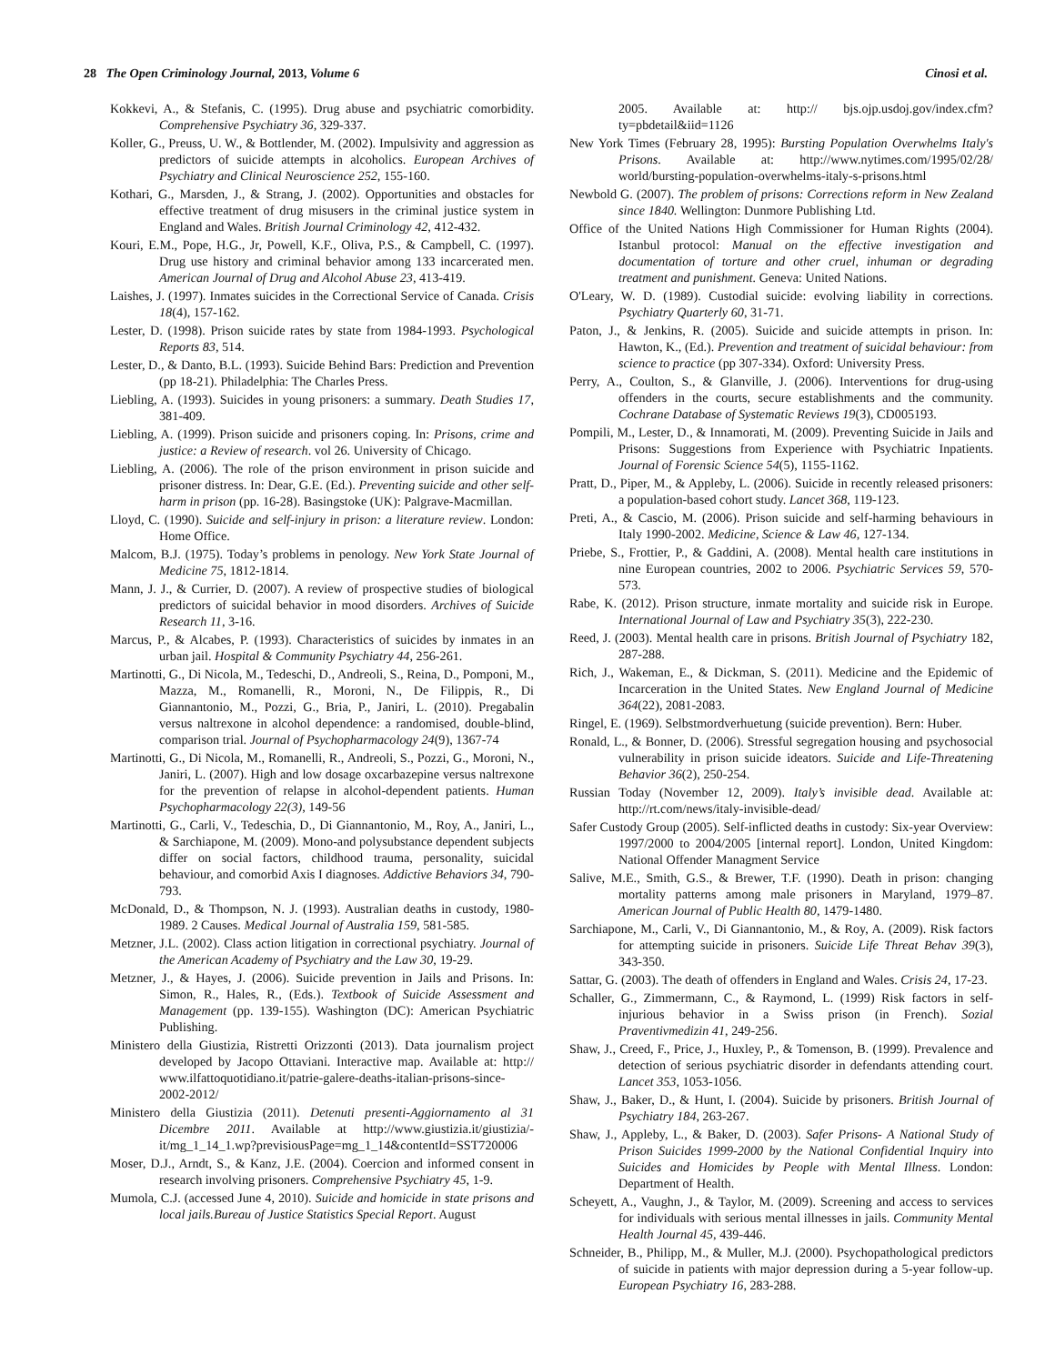28 The Open Criminology Journal, 2013, Volume 6 Cinosi et al.
Kokkevi, A., & Stefanis, C. (1995). Drug abuse and psychiatric comorbidity. Comprehensive Psychiatry 36, 329-337.
Koller, G., Preuss, U. W., & Bottlender, M. (2002). Impulsivity and aggression as predictors of suicide attempts in alcoholics. European Archives of Psychiatry and Clinical Neuroscience 252, 155-160.
Kothari, G., Marsden, J., & Strang, J. (2002). Opportunities and obstacles for effective treatment of drug misusers in the criminal justice system in England and Wales. British Journal Criminology 42, 412-432.
Kouri, E.M., Pope, H.G., Jr, Powell, K.F., Oliva, P.S., & Campbell, C. (1997). Drug use history and criminal behavior among 133 incarcerated men. American Journal of Drug and Alcohol Abuse 23, 413-419.
Laishes, J. (1997). Inmates suicides in the Correctional Service of Canada. Crisis 18(4), 157-162.
Lester, D. (1998). Prison suicide rates by state from 1984-1993. Psychological Reports 83, 514.
Lester, D., & Danto, B.L. (1993). Suicide Behind Bars: Prediction and Prevention (pp 18-21). Philadelphia: The Charles Press.
Liebling, A. (1993). Suicides in young prisoners: a summary. Death Studies 17, 381-409.
Liebling, A. (1999). Prison suicide and prisoners coping. In: Prisons, crime and justice: a Review of research. vol 26. University of Chicago.
Liebling, A. (2006). The role of the prison environment in prison suicide and prisoner distress. In: Dear, G.E. (Ed.). Preventing suicide and other self-harm in prison (pp. 16-28). Basingstoke (UK): Palgrave-Macmillan.
Lloyd, C. (1990). Suicide and self-injury in prison: a literature review. London: Home Office.
Malcom, B.J. (1975). Today’s problems in penology. New York State Journal of Medicine 75, 1812-1814.
Mann, J. J., & Currier, D. (2007). A review of prospective studies of biological predictors of suicidal behavior in mood disorders. Archives of Suicide Research 11, 3-16.
Marcus, P., & Alcabes, P. (1993). Characteristics of suicides by inmates in an urban jail. Hospital & Community Psychiatry 44, 256-261.
Martinotti, G., Di Nicola, M., Tedeschi, D., Andreoli, S., Reina, D., Pomponi, M., Mazza, M., Romanelli, R., Moroni, N., De Filippis, R., Di Giannantonio, M., Pozzi, G., Bria, P., Janiri, L. (2010). Pregabalin versus naltrexone in alcohol dependence: a randomised, double-blind, comparison trial. Journal of Psychopharmacology 24(9), 1367-74
Martinotti, G., Di Nicola, M., Romanelli, R., Andreoli, S., Pozzi, G., Moroni, N., Janiri, L. (2007). High and low dosage oxcarbazepine versus naltrexone for the prevention of relapse in alcohol-dependent patients. Human Psychopharmacology 22(3), 149-56
Martinotti, G., Carli, V., Tedeschia, D., Di Giannantonio, M., Roy, A., Janiri, L., & Sarchiapone, M. (2009). Mono-and polysubstance dependent subjects differ on social factors, childhood trauma, personality, suicidal behaviour, and comorbid Axis I diagnoses. Addictive Behaviors 34, 790-793.
McDonald, D., & Thompson, N. J. (1993). Australian deaths in custody, 1980-1989. 2 Causes. Medical Journal of Australia 159, 581-585.
Metzner, J.L. (2002). Class action litigation in correctional psychiatry. Journal of the American Academy of Psychiatry and the Law 30, 19-29.
Metzner, J., & Hayes, J. (2006). Suicide prevention in Jails and Prisons. In: Simon, R., Hales, R., (Eds.). Textbook of Suicide Assessment and Management (pp. 139-155). Washington (DC): American Psychiatric Publishing.
Ministero della Giustizia, Ristretti Orizzonti (2013). Data journalism project developed by Jacopo Ottaviani. Interactive map. Available at: http:// www.ilfattoquotidiano.it/patrie-galere-deaths-italian-prisons-since-2002-2012/
Ministero della Giustizia (2011). Detenuti presenti-Aggiornamento al 31 Dicembre 2011. Available at http://www.giustizia.it/giustizia/-it/mg_1_14_1.wp?previsiousPage=mg_1_14&contentId=SST720006
Moser, D.J., Arndt, S., & Kanz, J.E. (2004). Coercion and informed consent in research involving prisoners. Comprehensive Psychiatry 45, 1-9.
Mumola, C.J. (accessed June 4, 2010). Suicide and homicide in state prisons and local jails.Bureau of Justice Statistics Special Report. August
2005. Available at: http:// bjs.ojp.usdoj.gov/index.cfm?ty=pbdetail&iid=1126
New York Times (February 28, 1995): Bursting Population Overwhelms Italy's Prisons. Available at: http://www.nytimes.com/1995/02/28/ world/bursting-population-overwhelms-italy-s-prisons.html
Newbold G. (2007). The problem of prisons: Corrections reform in New Zealand since 1840. Wellington: Dunmore Publishing Ltd.
Office of the United Nations High Commissioner for Human Rights (2004). Istanbul protocol: Manual on the effective investigation and documentation of torture and other cruel, inhuman or degrading treatment and punishment. Geneva: United Nations.
O'Leary, W. D. (1989). Custodial suicide: evolving liability in corrections. Psychiatry Quarterly 60, 31-71.
Paton, J., & Jenkins, R. (2005). Suicide and suicide attempts in prison. In: Hawton, K., (Ed.). Prevention and treatment of suicidal behaviour: from science to practice (pp 307-334). Oxford: University Press.
Perry, A., Coulton, S., & Glanville, J. (2006). Interventions for drug-using offenders in the courts, secure establishments and the community. Cochrane Database of Systematic Reviews 19(3), CD005193.
Pompili, M., Lester, D., & Innamorati, M. (2009). Preventing Suicide in Jails and Prisons: Suggestions from Experience with Psychiatric Inpatients. Journal of Forensic Science 54(5), 1155-1162.
Pratt, D., Piper, M., & Appleby, L. (2006). Suicide in recently released prisoners: a population-based cohort study. Lancet 368, 119-123.
Preti, A., & Cascio, M. (2006). Prison suicide and self-harming behaviours in Italy 1990-2002. Medicine, Science & Law 46, 127-134.
Priebe, S., Frottier, P., & Gaddini, A. (2008). Mental health care institutions in nine European countries, 2002 to 2006. Psychiatric Services 59, 570-573.
Rabe, K. (2012). Prison structure, inmate mortality and suicide risk in Europe. International Journal of Law and Psychiatry 35(3), 222-230.
Reed, J. (2003). Mental health care in prisons. British Journal of Psychiatry 182, 287-288.
Rich, J., Wakeman, E., & Dickman, S. (2011). Medicine and the Epidemic of Incarceration in the United States. New England Journal of Medicine 364(22), 2081-2083.
Ringel, E. (1969). Selbstmordverhuetung (suicide prevention). Bern: Huber.
Ronald, L., & Bonner, D. (2006). Stressful segregation housing and psychosocial vulnerability in prison suicide ideators. Suicide and Life-Threatening Behavior 36(2), 250-254.
Russian Today (November 12, 2009). Italy’s invisible dead. Available at: http://rt.com/news/italy-invisible-dead/
Safer Custody Group (2005). Self-inflicted deaths in custody: Six-year Overview: 1997/2000 to 2004/2005 [internal report]. London, United Kingdom: National Offender Managment Service
Salive, M.E., Smith, G.S., & Brewer, T.F. (1990). Death in prison: changing mortality patterns among male prisoners in Maryland, 1979–87. American Journal of Public Health 80, 1479-1480.
Sarchiapone, M., Carli, V., Di Giannantonio, M., & Roy, A. (2009). Risk factors for attempting suicide in prisoners. Suicide Life Threat Behav 39(3), 343-350.
Sattar, G. (2003). The death of offenders in England and Wales. Crisis 24, 17-23.
Schaller, G., Zimmermann, C., & Raymond, L. (1999) Risk factors in self-injurious behavior in a Swiss prison (in French). Sozial Praventivmedizin 41, 249-256.
Shaw, J., Creed, F., Price, J., Huxley, P., & Tomenson, B. (1999). Prevalence and detection of serious psychiatric disorder in defendants attending court. Lancet 353, 1053-1056.
Shaw, J., Baker, D., & Hunt, I. (2004). Suicide by prisoners. British Journal of Psychiatry 184, 263-267.
Shaw, J., Appleby, L., & Baker, D. (2003). Safer Prisons- A National Study of Prison Suicides 1999-2000 by the National Confidential Inquiry into Suicides and Homicides by People with Mental Illness. London: Department of Health.
Scheyett, A., Vaughn, J., & Taylor, M. (2009). Screening and access to services for individuals with serious mental illnesses in jails. Community Mental Health Journal 45, 439-446.
Schneider, B., Philipp, M., & Muller, M.J. (2000). Psychopathological predictors of suicide in patients with major depression during a 5-year follow-up. European Psychiatry 16, 283-288.